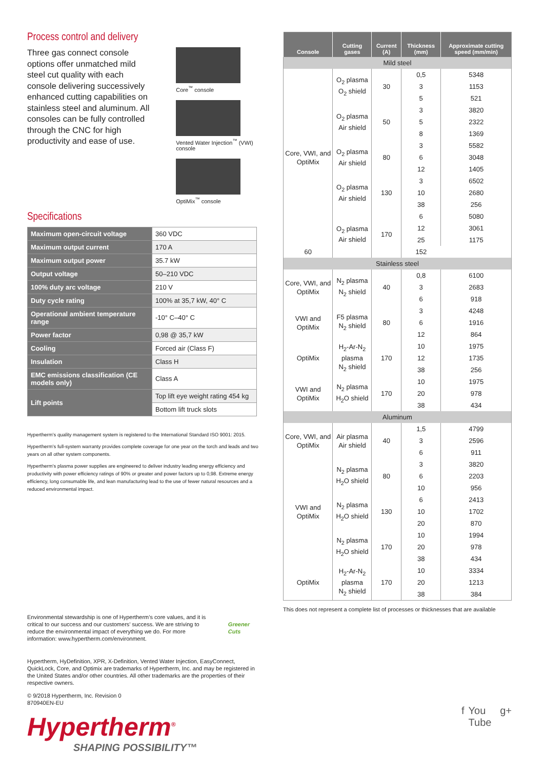Process control and delivery
Three gas connect console options offer unmatched mild steel cut quality with each console delivering successively enhanced cutting capabilities on stainless steel and aluminum. All consoles can be fully controlled through the CNC for high productivity and ease of use.
Core<sup>™</sup> console
Vented Water Injection<sup>™</sup> (VWI) console
OptiMix<sup>™</sup> console
Specifications
| Maximum open-circuit voltage | 360 VDC |
| Maximum output current | 170 A |
| Maximum output power | 35.7 kW |
| Output voltage | 50–210 VDC |
| 100% duty arc voltage | 210 V |
| Duty cycle rating | 100% at 35,7 kW, 40° C |
| Operational ambient temperature range | -10° C–40° C |
| Power factor | 0,98 @ 35,7 kW |
| Cooling | Forced air (Class F) |
| Insulation | Class H |
| EMC emissions classification (CE models only) | Class A |
| Lift points | Top lift eye weight rating 454 kg |
| | Bottom lift truck slots |
Hypertherm’s quality management system is registered to the International Standard ISO 9001: 2015.
Hypertherm’s full-system warranty provides complete coverage for one year on the torch and leads and two years on all other system components.
Hypertherm’s plasma power supplies are engineered to deliver industry leading energy efficiency and productivity with power efficiency ratings of 90% or greater and power factors up to 0,98. Extreme energy efficiency, long consumable life, and lean manufacturing lead to the use of fewer natural resources and a reduced environmental impact.
Environmental stewardship is one of Hypertherm’s core values, and it is critical to our success and our customers’ success. We are striving to reduce the environmental impact of everything we do. For more information: www.hypertherm.com/environment.
Greener Cuts
Hypertherm, HyDefinition, XPR, X-Definition, Vented Water Injection, EasyConnect, QuickLock, Core, and Optimix are trademarks of Hypertherm, Inc. and may be registered in the United States and/or other countries. All other trademarks are the properties of their respective owners.
© 9/2018 Hypertherm, Inc. Revision 0
870940EN-EU
Hypertherm<sup>®</sup>
SHAPING POSSIBILITY™
| Console | Cutting gases | Current (A) | Thickness (mm) | Approximate cutting speed (mm/min) |
| --- | --- | --- | --- | --- |
| Mild steel | | | | |
| Core, VWI, and OptiMix | O<sub>2</sub> plasma O<sub>2</sub> shield | 30 | 0,5 | 5348 |
| | | | 3 | 1153 |
| | | | 5 | 521 |
| | O<sub>2</sub> plasma Air shield | 50 | 3 | 3820 |
| | | | 5 | 2322 |
| | | | 8 | 1369 |
| | O<sub>2</sub> plasma Air shield | 80 | 3 | 5582 |
| | | | 6 | 3048 |
| | | | 12 | 1405 |
| | O<sub>2</sub> plasma Air shield | 130 | 3 | 6502 |
| | | | 10 | 2680 |
| | | | 38 | 256 |
| | O<sub>2</sub> plasma Air shield | 170 | 6 | 5080 |
| | | | 12 | 3061 |
| | | | 25 | 1175 |
| 60 | | | 152 | |
| Stainless steel | | | | |
| Core, VWI, and OptiMix | N<sub>2</sub> plasma N<sub>2</sub> shield | 40 | 0,8 | 6100 |
| | | | 3 | 2683 |
| | | | 6 | 918 |
| VWI and OptiMix | F5 plasma N<sub>2</sub> shield | 80 | 3 | 4248 |
| | | | 6 | 1916 |
| | | | 12 | 864 |
| OptiMix | H<sub>2</sub>-Ar-N<sub>2</sub> plasma N<sub>2</sub> shield | 170 | 10 | 1975 |
| | | | 12 | 1735 |
| | | | 38 | 256 |
| VWI and OptiMix | N<sub>2</sub> plasma H<sub>2</sub>O shield | 170 | 10 | 1975 |
| | | | 20 | 978 |
| | | | 38 | 434 |
| Aluminum | | | | |
| Core, VWI, and OptiMix | Air plasma Air shield | 40 | 1,5 | 4799 |
| | | | 3 | 2596 |
| | | | 6 | 911 |
| VWI and OptiMix | N<sub>2</sub> plasma H<sub>2</sub>O shield | 80 | 3 | 3820 |
| | | | 6 | 2203 |
| | | | 10 | 956 |
| | N<sub>2</sub> plasma H<sub>2</sub>O shield | 130 | 6 | 2413 |
| | | | 10 | 1702 |
| | | | 20 | 870 |
| | N<sub>2</sub> plasma H<sub>2</sub>O shield | 170 | 10 | 1994 |
| | | | 20 | 978 |
| | | | 38 | 434 |
| OptiMix | H<sub>2</sub>-Ar-N<sub>2</sub> plasma N<sub>2</sub> shield | 170 | 10 | 3334 |
| | | | 20 | 1213 |
| | | | 38 | 384 |
This does not represent a complete list of processes or thicknesses that are available
f You Tube g+